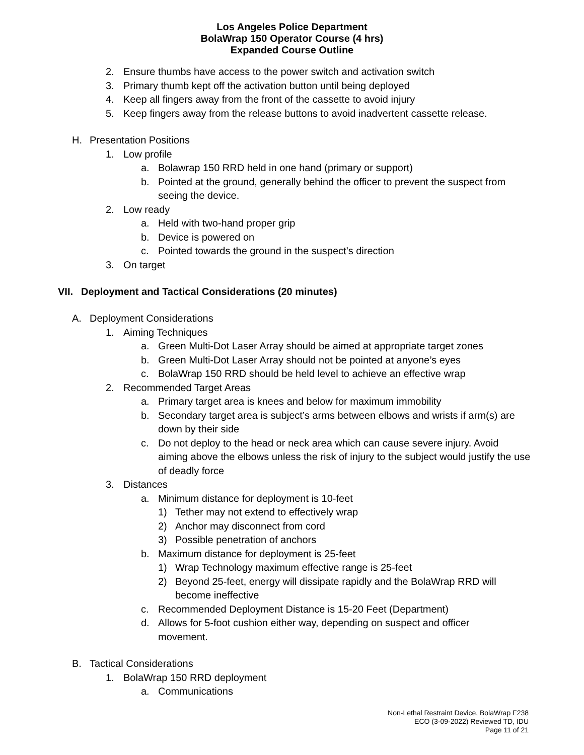Los Angeles Police Department
BolaWrap 150 Operator Course (4 hrs)
Expanded Course Outline
2. Ensure thumbs have access to the power switch and activation switch
3. Primary thumb kept off the activation button until being deployed
4. Keep all fingers away from the front of the cassette to avoid injury
5. Keep fingers away from the release buttons to avoid inadvertent cassette release.
H. Presentation Positions
1. Low profile
a. Bolawrap 150 RRD held in one hand (primary or support)
b. Pointed at the ground, generally behind the officer to prevent the suspect from seeing the device.
2. Low ready
a. Held with two-hand proper grip
b. Device is powered on
c. Pointed towards the ground in the suspect’s direction
3. On target
VII. Deployment and Tactical Considerations (20 minutes)
A. Deployment Considerations
1. Aiming Techniques
a. Green Multi-Dot Laser Array should be aimed at appropriate target zones
b. Green Multi-Dot Laser Array should not be pointed at anyone’s eyes
c. BolaWrap 150 RRD should be held level to achieve an effective wrap
2. Recommended Target Areas
a. Primary target area is knees and below for maximum immobility
b. Secondary target area is subject’s arms between elbows and wrists if arm(s) are down by their side
c. Do not deploy to the head or neck area which can cause severe injury. Avoid aiming above the elbows unless the risk of injury to the subject would justify the use of deadly force
3. Distances
a. Minimum distance for deployment is 10-feet
1) Tether may not extend to effectively wrap
2) Anchor may disconnect from cord
3) Possible penetration of anchors
b. Maximum distance for deployment is 25-feet
1) Wrap Technology maximum effective range is 25-feet
2) Beyond 25-feet, energy will dissipate rapidly and the BolaWrap RRD will become ineffective
c. Recommended Deployment Distance is 15-20 Feet (Department)
d. Allows for 5-foot cushion either way, depending on suspect and officer movement.
B. Tactical Considerations
1. BolaWrap 150 RRD deployment
a. Communications
Non-Lethal Restraint Device, BolaWrap F238
ECO (3-09-2022) Reviewed TD, IDU
Page 11 of 21